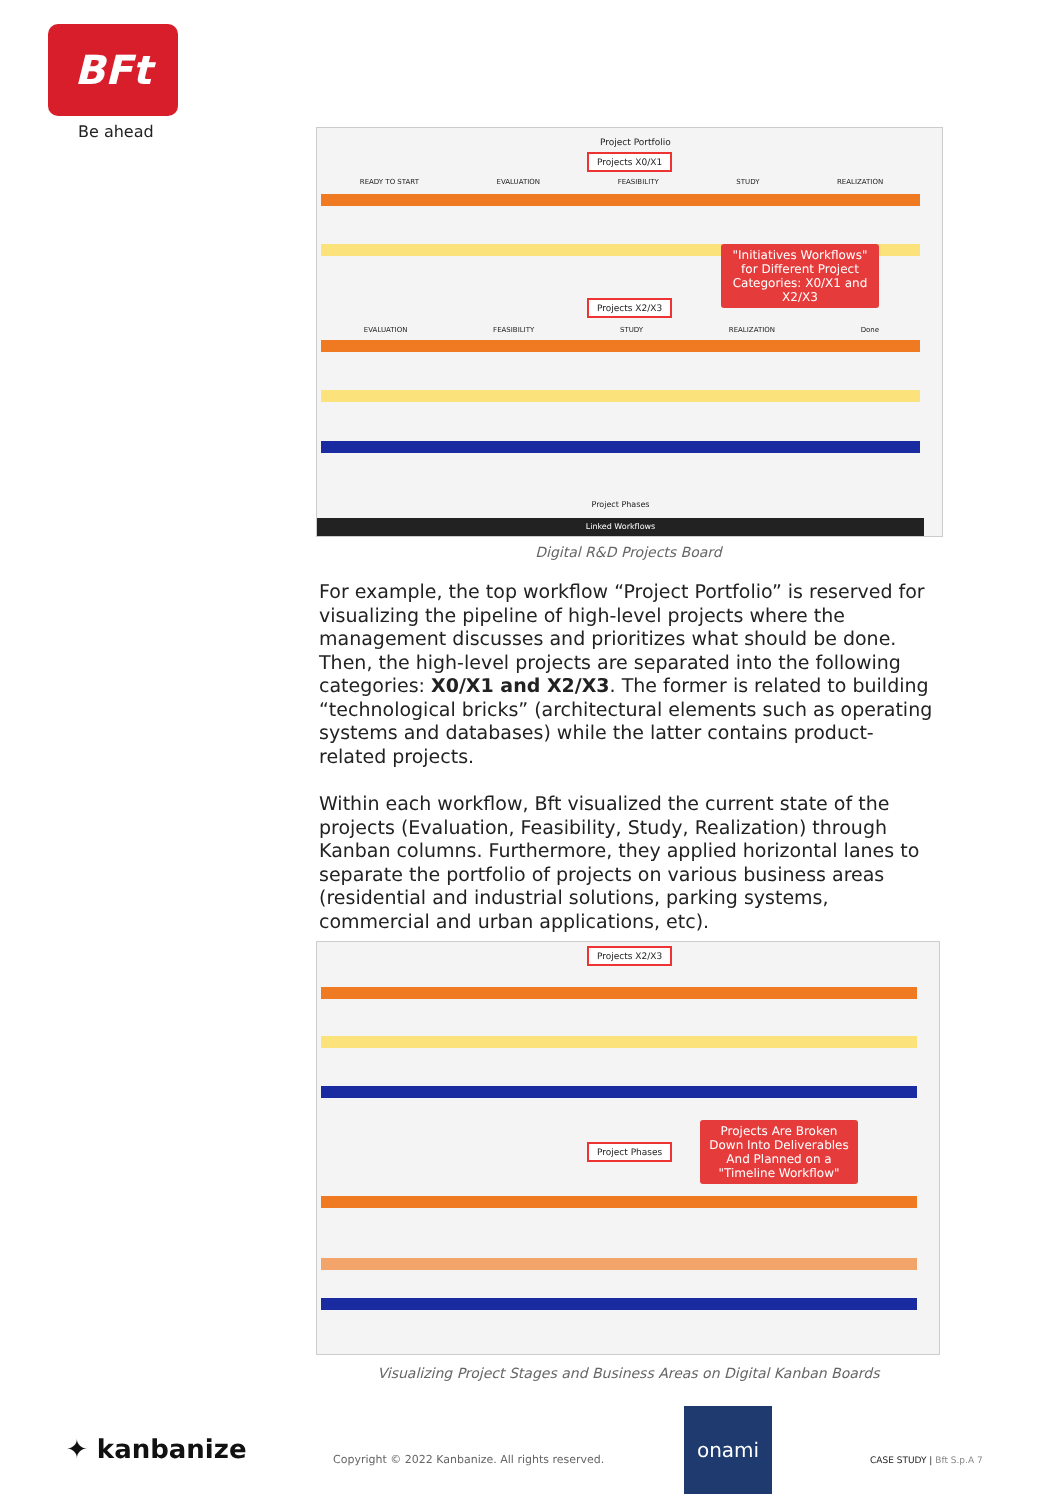BFt
Be ahead
Project Portfolio
Projects X0/X1
READY TO START EVALUATION FEASIBILITY STUDY REALIZATION
Projects X2/X3
EVALUATION FEASIBILITY STUDY REALIZATION Done
Project Phases
Linked Workflows
"Initiatives Workflows" for Different Project Categories: X0/X1 and X2/X3
Digital R&D Projects Board
For example, the top workflow “Project Portfolio” is reserved for visualizing the pipeline of high-level projects where the management discusses and prioritizes what should be done. Then, the high-level projects are separated into the following categories: X0/X1 and X2/X3. The former is related to building “technological bricks” (architectural elements such as operating systems and databases) while the latter contains product-related projects.
Within each workflow, Bft visualized the current state of the projects (Evaluation, Feasibility, Study, Realization) through Kanban columns. Furthermore, they applied horizontal lanes to separate the portfolio of projects on various business areas (residential and industrial solutions, parking systems, commercial and urban applications, etc).
Projects X2/X3
Project Phases
Projects Are Broken Down Into Deliverables And Planned on a "Timeline Workflow"
Visualizing Project Stages and Business Areas on Digital Kanban Boards
✦ kanbanize
Copyright © 2022 Kanbanize. All rights reserved.
onami
CASE STUDY | Bft S.p.A 7